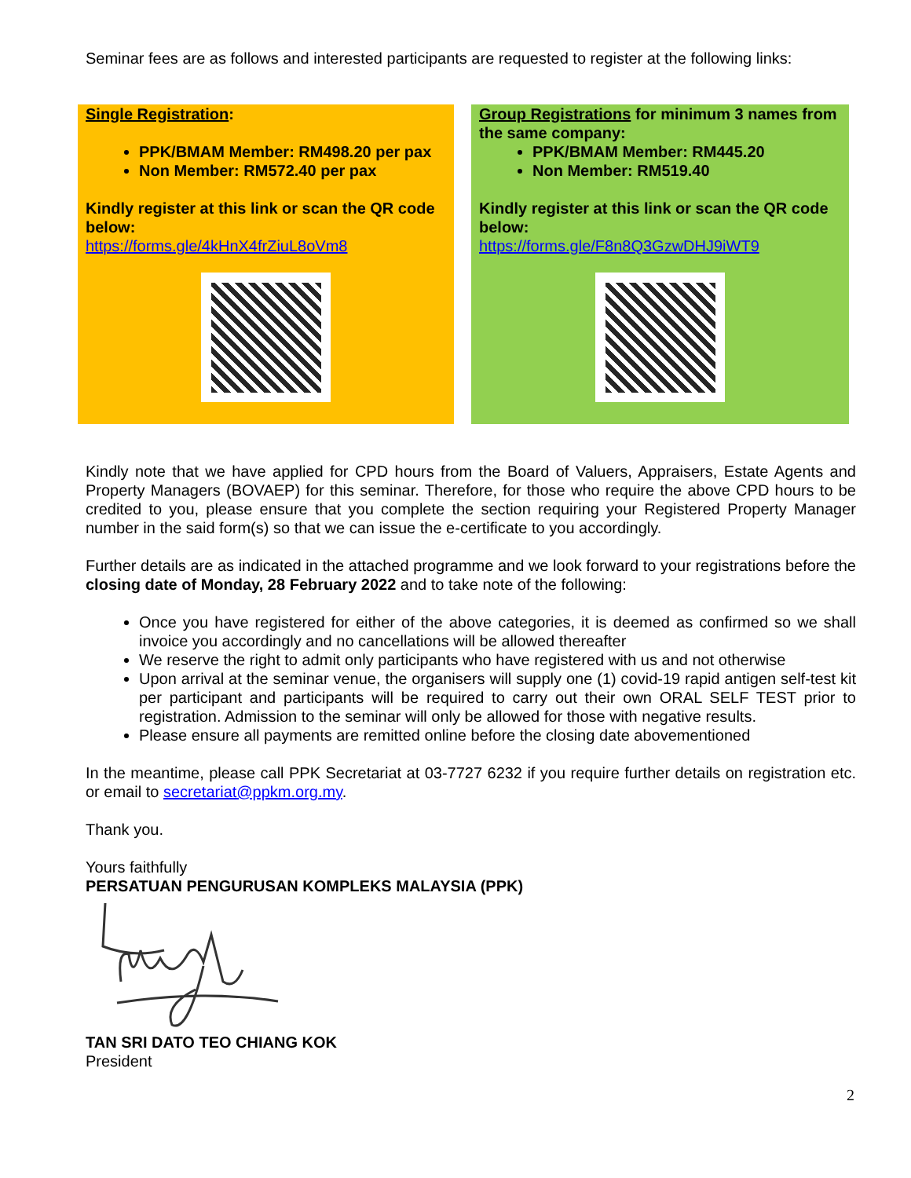Seminar fees are as follows and interested participants are requested to register at the following links:
| Single Registration : PPK/BMAM Member: RM498.20 per pax Non Member: RM572.40 per pax Kindly register at this link or scan the QR code below: https://forms.gle/4kHnX4frZiuL8oVm8 | | Group Registrations for minimum 3 names from the same company: PPK/BMAM Member: RM445.20 Non Member: RM519.40 Kindly register at this link or scan the QR code below: https://forms.gle/F8n8Q3GzwDHJ9iWT9 |
Kindly note that we have applied for CPD hours from the Board of Valuers, Appraisers, Estate Agents and Property Managers (BOVAEP) for this seminar. Therefore, for those who require the above CPD hours to be credited to you, please ensure that you complete the section requiring your Registered Property Manager number in the said form(s) so that we can issue the e-certificate to you accordingly.
Further details are as indicated in the attached programme and we look forward to your registrations before the closing date of Monday, 28 February 2022 and to take note of the following:
Once you have registered for either of the above categories, it is deemed as confirmed so we shall invoice you accordingly and no cancellations will be allowed thereafter
We reserve the right to admit only participants who have registered with us and not otherwise
Upon arrival at the seminar venue, the organisers will supply one (1) covid-19 rapid antigen self-test kit per participant and participants will be required to carry out their own ORAL SELF TEST prior to registration. Admission to the seminar will only be allowed for those with negative results.
Please ensure all payments are remitted online before the closing date abovementioned
In the meantime, please call PPK Secretariat at 03-7727 6232 if you require further details on registration etc. or email to secretariat@ppkm.org.my.
Thank you.
Yours faithfully
PERSATUAN PENGURUSAN KOMPLEKS MALAYSIA (PPK)
TAN SRI DATO TEO CHIANG KOK
President
2